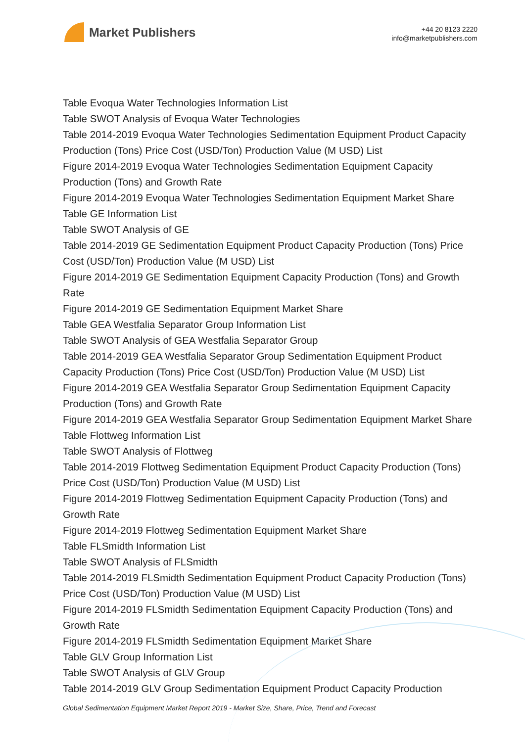Market Publishers
+44 20 8123 2220
info@marketpublishers.com
Table Evoqua Water Technologies Information List
Table SWOT Analysis of Evoqua Water Technologies
Table 2014-2019 Evoqua Water Technologies Sedimentation Equipment Product Capacity Production (Tons) Price Cost (USD/Ton) Production Value (M USD) List
Figure 2014-2019 Evoqua Water Technologies Sedimentation Equipment Capacity Production (Tons) and Growth Rate
Figure 2014-2019 Evoqua Water Technologies Sedimentation Equipment Market Share
Table GE Information List
Table SWOT Analysis of GE
Table 2014-2019 GE Sedimentation Equipment Product Capacity Production (Tons) Price Cost (USD/Ton) Production Value (M USD) List
Figure 2014-2019 GE Sedimentation Equipment Capacity Production (Tons) and Growth Rate
Figure 2014-2019 GE Sedimentation Equipment Market Share
Table GEA Westfalia Separator Group Information List
Table SWOT Analysis of GEA Westfalia Separator Group
Table 2014-2019 GEA Westfalia Separator Group Sedimentation Equipment Product Capacity Production (Tons) Price Cost (USD/Ton) Production Value (M USD) List
Figure 2014-2019 GEA Westfalia Separator Group Sedimentation Equipment Capacity Production (Tons) and Growth Rate
Figure 2014-2019 GEA Westfalia Separator Group Sedimentation Equipment Market Share
Table Flottweg Information List
Table SWOT Analysis of Flottweg
Table 2014-2019 Flottweg Sedimentation Equipment Product Capacity Production (Tons) Price Cost (USD/Ton) Production Value (M USD) List
Figure 2014-2019 Flottweg Sedimentation Equipment Capacity Production (Tons) and Growth Rate
Figure 2014-2019 Flottweg Sedimentation Equipment Market Share
Table FLSmidth Information List
Table SWOT Analysis of FLSmidth
Table 2014-2019 FLSmidth Sedimentation Equipment Product Capacity Production (Tons) Price Cost (USD/Ton) Production Value (M USD) List
Figure 2014-2019 FLSmidth Sedimentation Equipment Capacity Production (Tons) and Growth Rate
Figure 2014-2019 FLSmidth Sedimentation Equipment Market Share
Table GLV Group Information List
Table SWOT Analysis of GLV Group
Table 2014-2019 GLV Group Sedimentation Equipment Product Capacity Production
Global Sedimentation Equipment Market Report 2019 - Market Size, Share, Price, Trend and Forecast